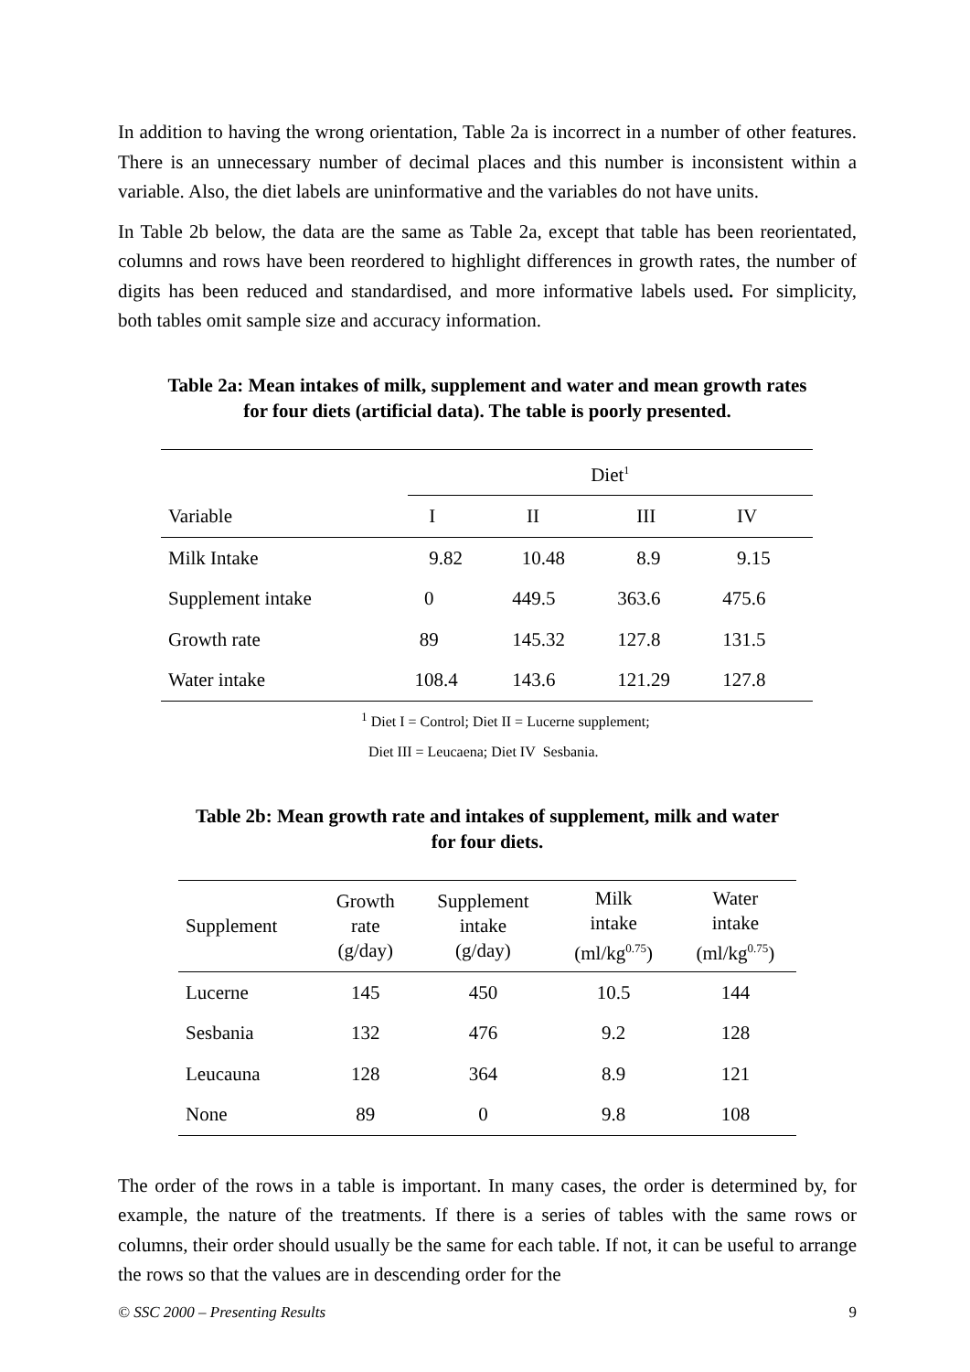In addition to having the wrong orientation, Table 2a is incorrect in a number of other features. There is an unnecessary number of decimal places and this number is inconsistent within a variable. Also, the diet labels are uninformative and the variables do not have units.
In Table 2b below, the data are the same as Table 2a, except that table has been reorientated, columns and rows have been reordered to highlight differences in growth rates, the number of digits has been reduced and standardised, and more informative labels used. For simplicity, both tables omit sample size and accuracy information.
Table 2a: Mean intakes of milk, supplement and water and mean growth rates
for four diets (artificial data). The table is poorly presented.
| | Diet<sup>1</sup> | | | |
| Variable | I | II | III | IV |
| Milk Intake | 9.82 | 10.48 | 8.9 | 9.15 |
| Supplement intake | 0 | 449.5 | 363.6 | 475.6 |
| Growth rate | 89 | 145.32 | 127.8 | 131.5 |
| Water intake | 108.4 | 143.6 | 121.29 | 127.8 |
<sup>1</sup> Diet I = Control; Diet II = Lucerne supplement;
Diet III = Leucaena; Diet IV Sesbania.
Table 2b: Mean growth rate and intakes of supplement, milk and water
for four diets.
| Supplement | Growth rate (g/day) | Supplement intake (g/day) | Milk intake (ml/kg<sup>0.75</sup>) | Water intake (ml/kg<sup>0.75</sup>) |
| --- | --- | --- | --- | --- |
| Lucerne | 145 | 450 | 10.5 | 144 |
| Sesbania | 132 | 476 | 9.2 | 128 |
| Leucauna | 128 | 364 | 8.9 | 121 |
| None | 89 | 0 | 9.8 | 108 |
The order of the rows in a table is important. In many cases, the order is determined by, for example, the nature of the treatments. If there is a series of tables with the same rows or columns, their order should usually be the same for each table. If not, it can be useful to arrange the rows so that the values are in descending order for the
© SSC 2000 – Presenting Results 9